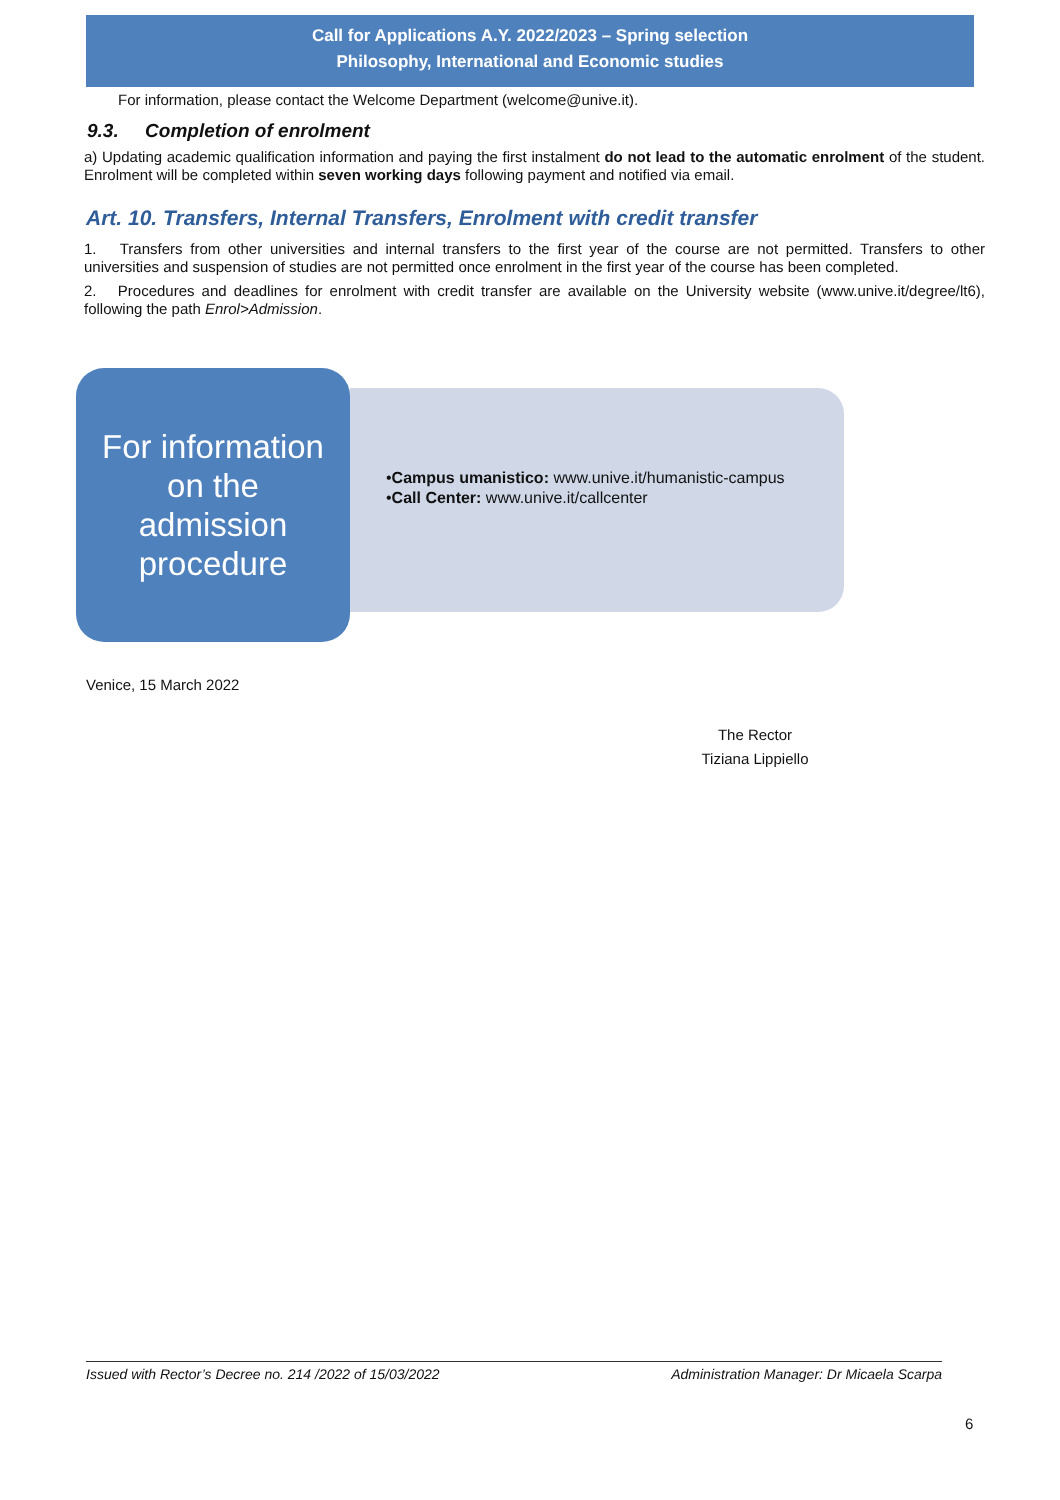Call for Applications A.Y. 2022/2023 – Spring selection
Philosophy, International and Economic studies
For information, please contact the Welcome Department (welcome@unive.it).
9.3. Completion of enrolment
a) Updating academic qualification information and paying the first instalment do not lead to the automatic enrolment of the student. Enrolment will be completed within seven working days following payment and notified via email.
Art. 10. Transfers, Internal Transfers, Enrolment with credit transfer
1. Transfers from other universities and internal transfers to the first year of the course are not permitted. Transfers to other universities and suspension of studies are not permitted once enrolment in the first year of the course has been completed.
2. Procedures and deadlines for enrolment with credit transfer are available on the University website (www.unive.it/degree/lt6), following the path Enrol>Admission.
For information
on the
admission
procedure
•Campus umanistico: www.unive.it/humanistic-campus
•Call Center: www.unive.it/callcenter
Venice, 15 March 2022
The Rector
Tiziana Lippiello
Issued with Rector’s Decree no. 214 /2022 of 15/03/2022 Administration Manager: Dr Micaela Scarpa
6